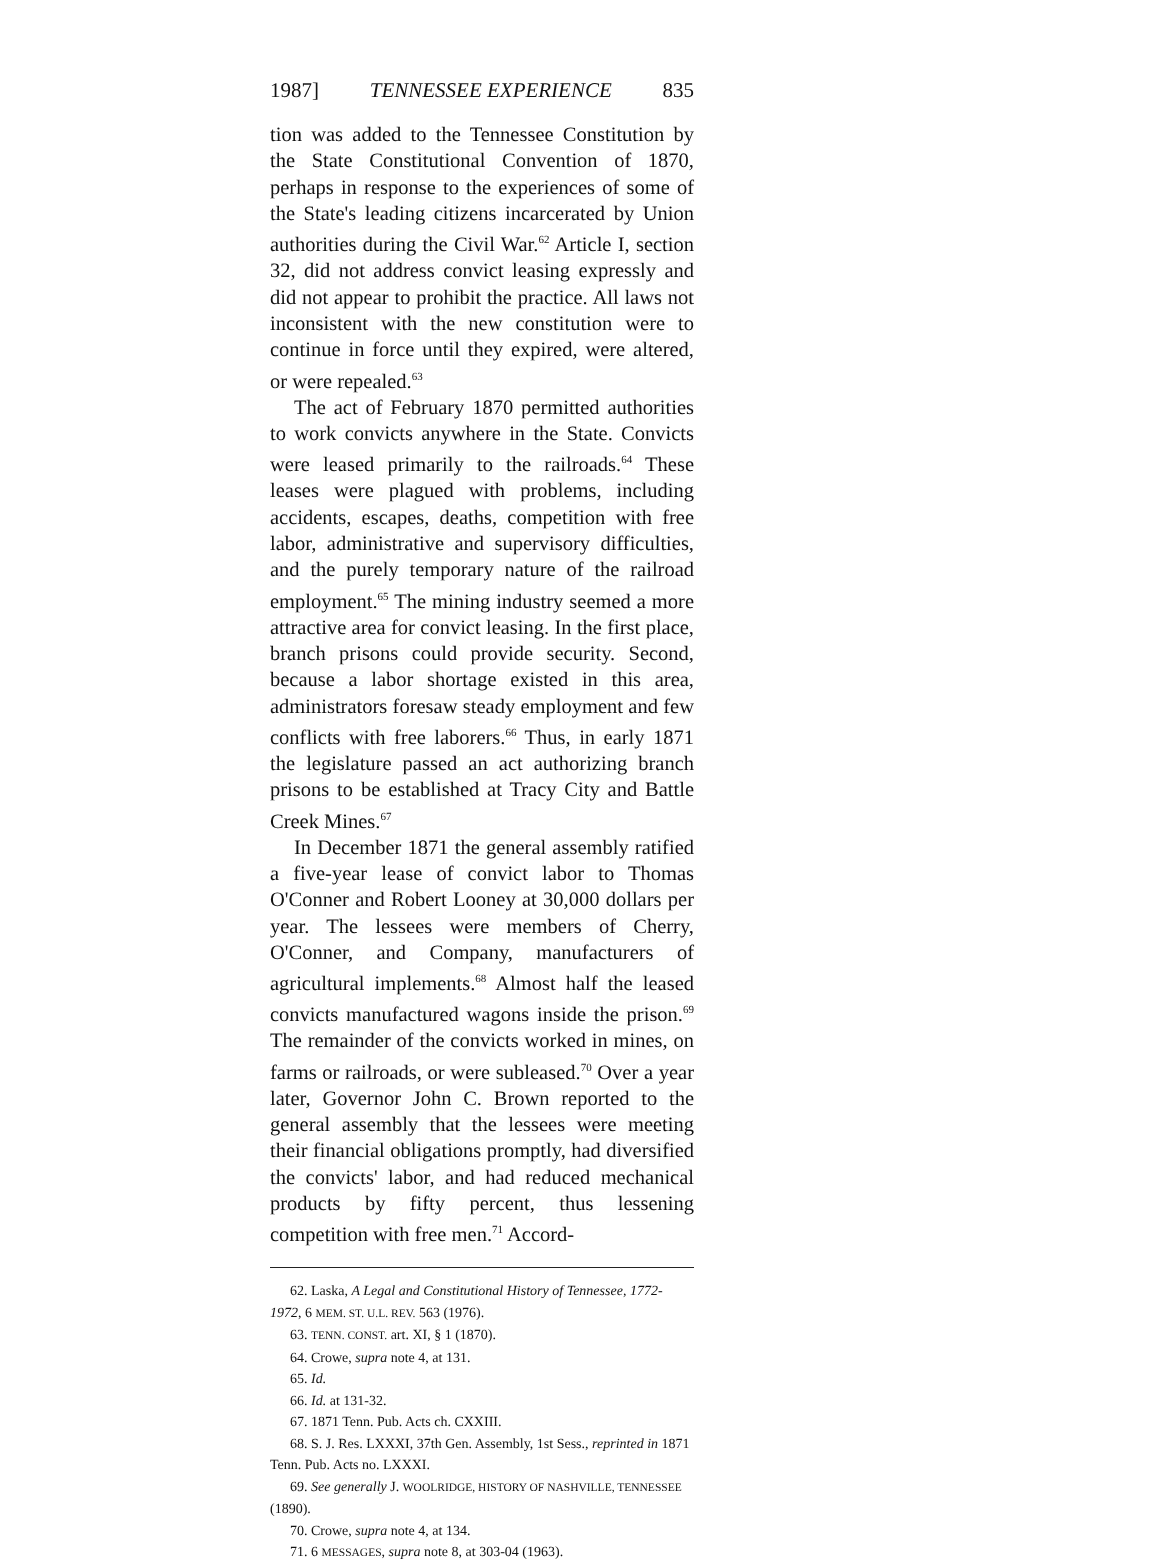1987] TENNESSEE EXPERIENCE 835
tion was added to the Tennessee Constitution by the State Constitutional Convention of 1870, perhaps in response to the experiences of some of the State's leading citizens incarcerated by Union authorities during the Civil War.<sup>62</sup> Article I, section 32, did not address convict leasing expressly and did not appear to prohibit the practice. All laws not inconsistent with the new constitution were to continue in force until they expired, were altered, or were repealed.<sup>63</sup>
The act of February 1870 permitted authorities to work convicts anywhere in the State. Convicts were leased primarily to the railroads.<sup>64</sup> These leases were plagued with problems, including accidents, escapes, deaths, competition with free labor, administrative and supervisory difficulties, and the purely temporary nature of the railroad employment.<sup>65</sup> The mining industry seemed a more attractive area for convict leasing. In the first place, branch prisons could provide security. Second, because a labor shortage existed in this area, administrators foresaw steady employment and few conflicts with free laborers.<sup>66</sup> Thus, in early 1871 the legislature passed an act authorizing branch prisons to be established at Tracy City and Battle Creek Mines.<sup>67</sup>
In December 1871 the general assembly ratified a five-year lease of convict labor to Thomas O'Conner and Robert Looney at 30,000 dollars per year. The lessees were members of Cherry, O'Conner, and Company, manufacturers of agricultural implements.<sup>68</sup> Almost half the leased convicts manufactured wagons inside the prison.<sup>69</sup> The remainder of the convicts worked in mines, on farms or railroads, or were subleased.<sup>70</sup> Over a year later, Governor John C. Brown reported to the general assembly that the lessees were meeting their financial obligations promptly, had diversified the convicts' labor, and had reduced mechanical products by fifty percent, thus lessening competition with free men.<sup>71</sup> Accord-
62. Laska, A Legal and Constitutional History of Tennessee, 1772-1972, 6 MEM. ST. U.L. REV. 563 (1976).
63. TENN. CONST. art. XI, § 1 (1870).
64. Crowe, supra note 4, at 131.
65. Id.
66. Id. at 131-32.
67. 1871 Tenn. Pub. Acts ch. CXXIII.
68. S. J. Res. LXXXI, 37th Gen. Assembly, 1st Sess., reprinted in 1871 Tenn. Pub. Acts no. LXXXI.
69. See generally J. WOOLRIDGE, HISTORY OF NASHVILLE, TENNESSEE (1890).
70. Crowe, supra note 4, at 134.
71. 6 MESSAGES, supra note 8, at 303-04 (1963).